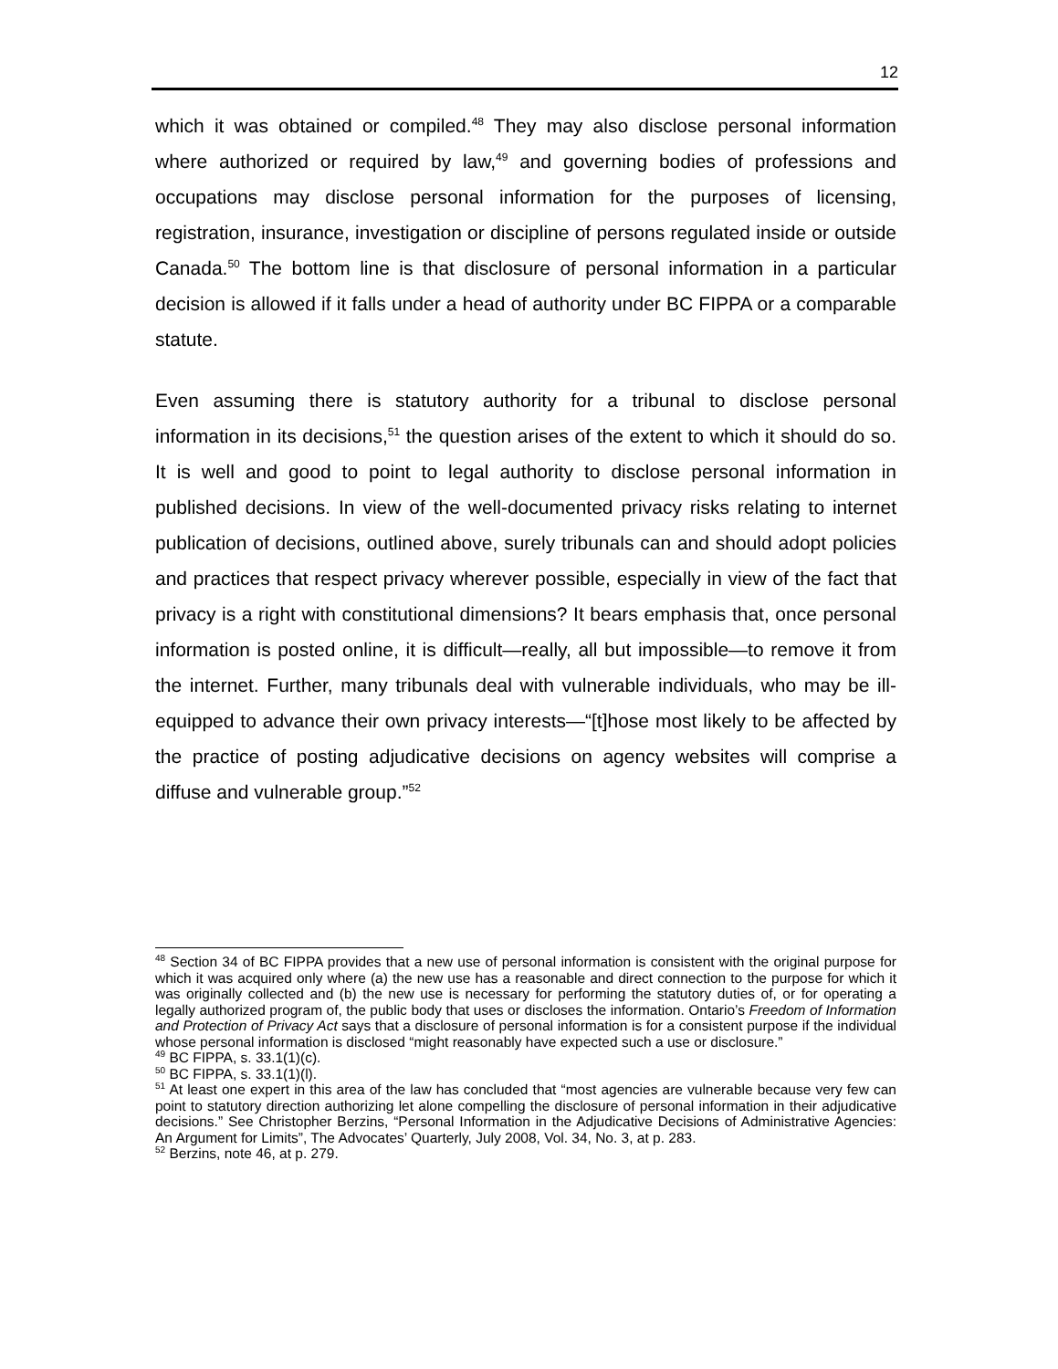12
which it was obtained or compiled.<sup>48</sup> They may also disclose personal information where authorized or required by law,<sup>49</sup> and governing bodies of professions and occupations may disclose personal information for the purposes of licensing, registration, insurance, investigation or discipline of persons regulated inside or outside Canada.<sup>50</sup> The bottom line is that disclosure of personal information in a particular decision is allowed if it falls under a head of authority under BC FIPPA or a comparable statute.
Even assuming there is statutory authority for a tribunal to disclose personal information in its decisions,<sup>51</sup> the question arises of the extent to which it should do so. It is well and good to point to legal authority to disclose personal information in published decisions. In view of the well-documented privacy risks relating to internet publication of decisions, outlined above, surely tribunals can and should adopt policies and practices that respect privacy wherever possible, especially in view of the fact that privacy is a right with constitutional dimensions? It bears emphasis that, once personal information is posted online, it is difficult—really, all but impossible—to remove it from the internet. Further, many tribunals deal with vulnerable individuals, who may be ill-equipped to advance their own privacy interests—“[t]hose most likely to be affected by the practice of posting adjudicative decisions on agency websites will comprise a diffuse and vulnerable group.”<sup>52</sup>
<sup>48</sup> Section 34 of BC FIPPA provides that a new use of personal information is consistent with the original purpose for which it was acquired only where (a) the new use has a reasonable and direct connection to the purpose for which it was originally collected and (b) the new use is necessary for performing the statutory duties of, or for operating a legally authorized program of, the public body that uses or discloses the information. Ontario’s Freedom of Information and Protection of Privacy Act says that a disclosure of personal information is for a consistent purpose if the individual whose personal information is disclosed “might reasonably have expected such a use or disclosure.”
<sup>49</sup> BC FIPPA, s. 33.1(1)(c).
<sup>50</sup> BC FIPPA, s. 33.1(1)(l).
<sup>51</sup> At least one expert in this area of the law has concluded that “most agencies are vulnerable because very few can point to statutory direction authorizing let alone compelling the disclosure of personal information in their adjudicative decisions.” See Christopher Berzins, “Personal Information in the Adjudicative Decisions of Administrative Agencies: An Argument for Limits”, The Advocates’ Quarterly, July 2008, Vol. 34, No. 3, at p. 283.
<sup>52</sup> Berzins, note 46, at p. 279.